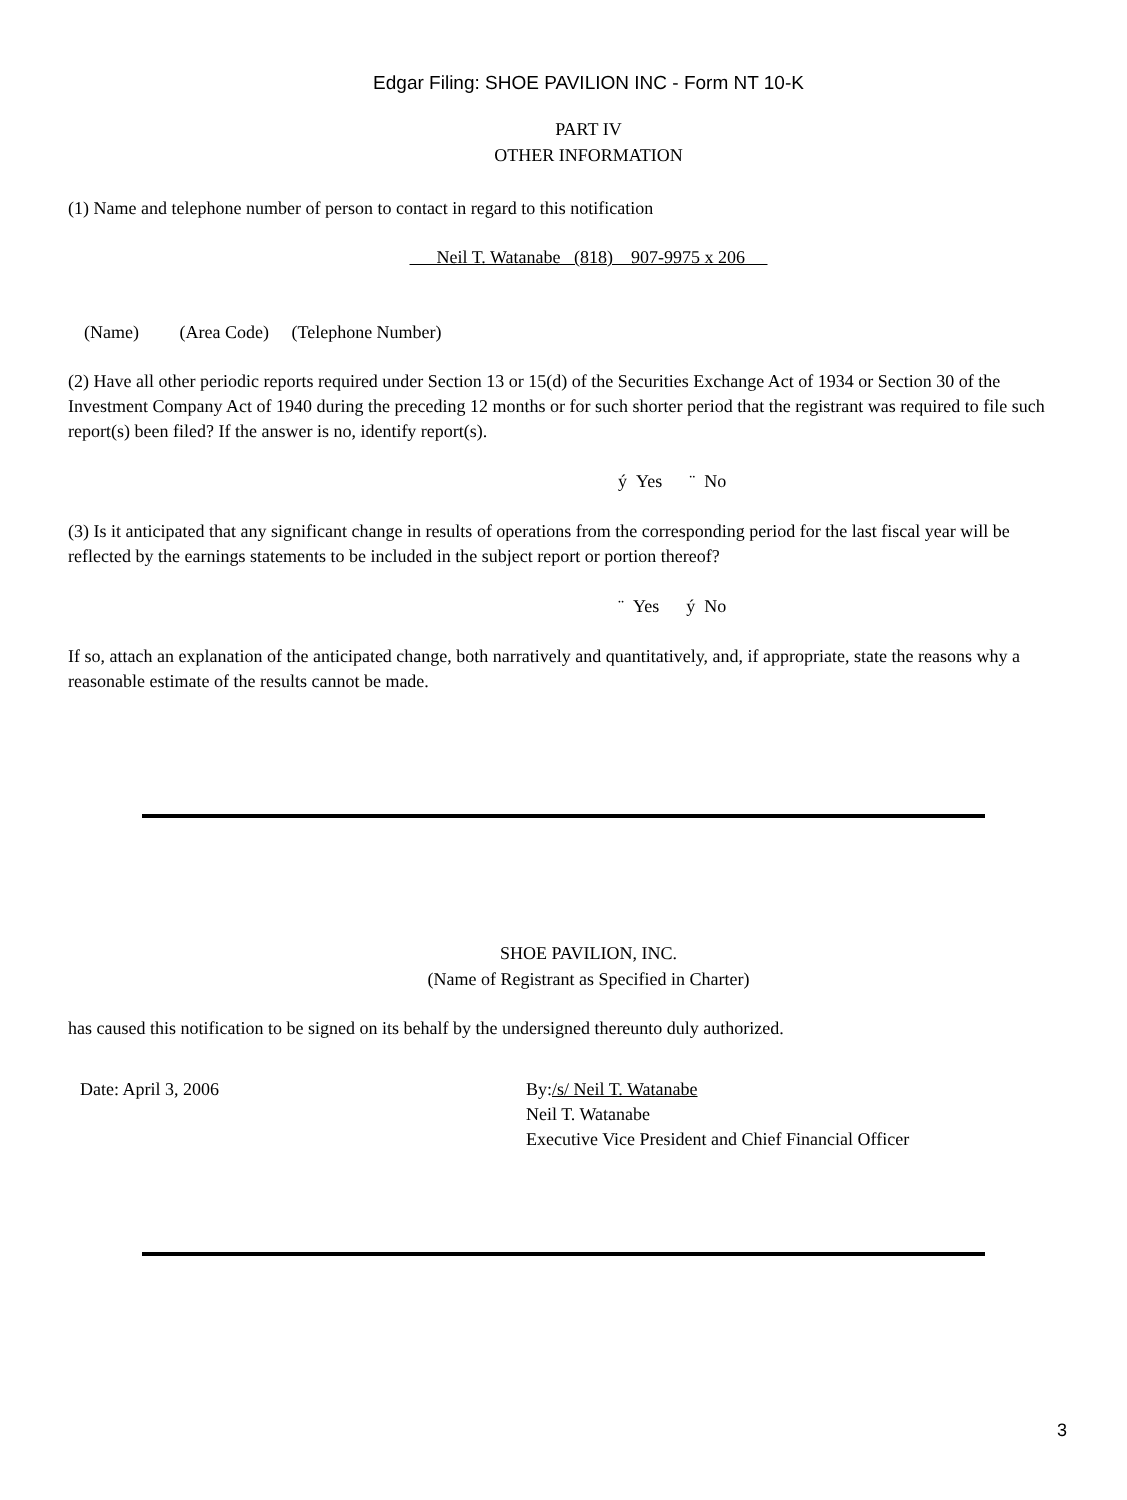Edgar Filing: SHOE PAVILION INC - Form NT 10-K
PART IV
OTHER INFORMATION
(1) Name and telephone number of person to contact in regard to this notification
Neil T. Watanabe (818) 907-9975 x 206
(Name) (Area Code) (Telephone Number)
(2) Have all other periodic reports required under Section 13 or 15(d) of the Securities Exchange Act of 1934 or Section 30 of the Investment Company Act of 1940 during the preceding 12 months or for such shorter period that the registrant was required to file such report(s) been filed? If the answer is no, identify report(s).
ý Yes ¨ No
(3) Is it anticipated that any significant change in results of operations from the corresponding period for the last fiscal year will be reflected by the earnings statements to be included in the subject report or portion thereof?
¨ Yes ý No
If so, attach an explanation of the anticipated change, both narratively and quantitatively, and, if appropriate, state the reasons why a reasonable estimate of the results cannot be made.
SHOE PAVILION, INC.
(Name of Registrant as Specified in Charter)
has caused this notification to be signed on its behalf by the undersigned thereunto duly authorized.
Date: April 3, 2006 By:/s/ Neil T. Watanabe
Neil T. Watanabe
Executive Vice President and Chief Financial Officer
3